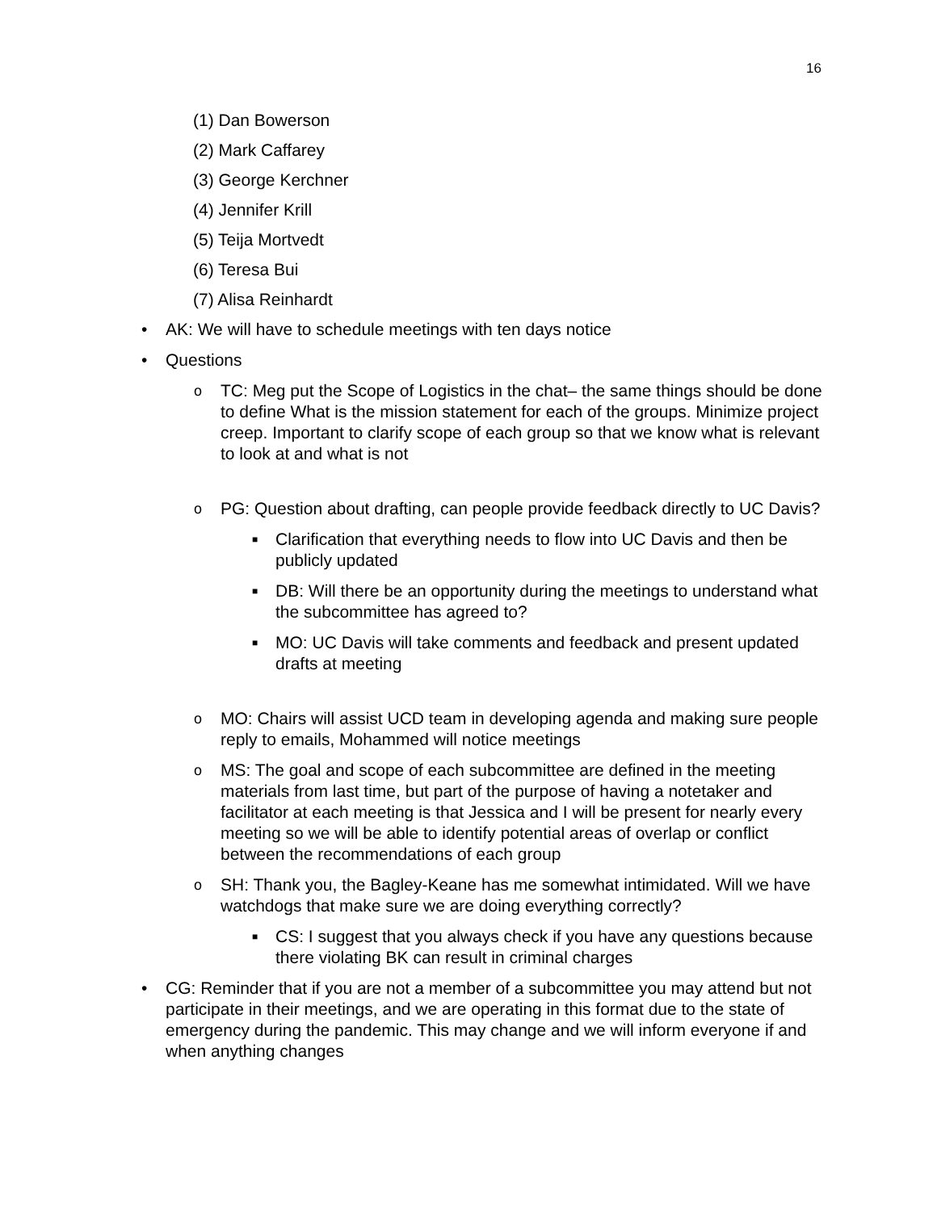16
(1) Dan Bowerson
(2) Mark Caffarey
(3) George Kerchner
(4) Jennifer Krill
(5) Teija Mortvedt
(6) Teresa Bui
(7) Alisa Reinhardt
• AK: We will have to schedule meetings with ten days notice
• Questions
o TC: Meg put the Scope of Logistics in the chat– the same things should be done to define What is the mission statement for each of the groups. Minimize project creep. Important to clarify scope of each group so that we know what is relevant to look at and what is not
o PG: Question about drafting, can people provide feedback directly to UC Davis?
■ Clarification that everything needs to flow into UC Davis and then be publicly updated
■ DB: Will there be an opportunity during the meetings to understand what the subcommittee has agreed to?
■ MO: UC Davis will take comments and feedback and present updated drafts at meeting
o MO: Chairs will assist UCD team in developing agenda and making sure people reply to emails, Mohammed will notice meetings
o MS: The goal and scope of each subcommittee are defined in the meeting materials from last time, but part of the purpose of having a notetaker and facilitator at each meeting is that Jessica and I will be present for nearly every meeting so we will be able to identify potential areas of overlap or conflict between the recommendations of each group
o SH: Thank you, the Bagley-Keane has me somewhat intimidated. Will we have watchdogs that make sure we are doing everything correctly?
■ CS: I suggest that you always check if you have any questions because there violating BK can result in criminal charges
• CG: Reminder that if you are not a member of a subcommittee you may attend but not participate in their meetings, and we are operating in this format due to the state of emergency during the pandemic. This may change and we will inform everyone if and when anything changes